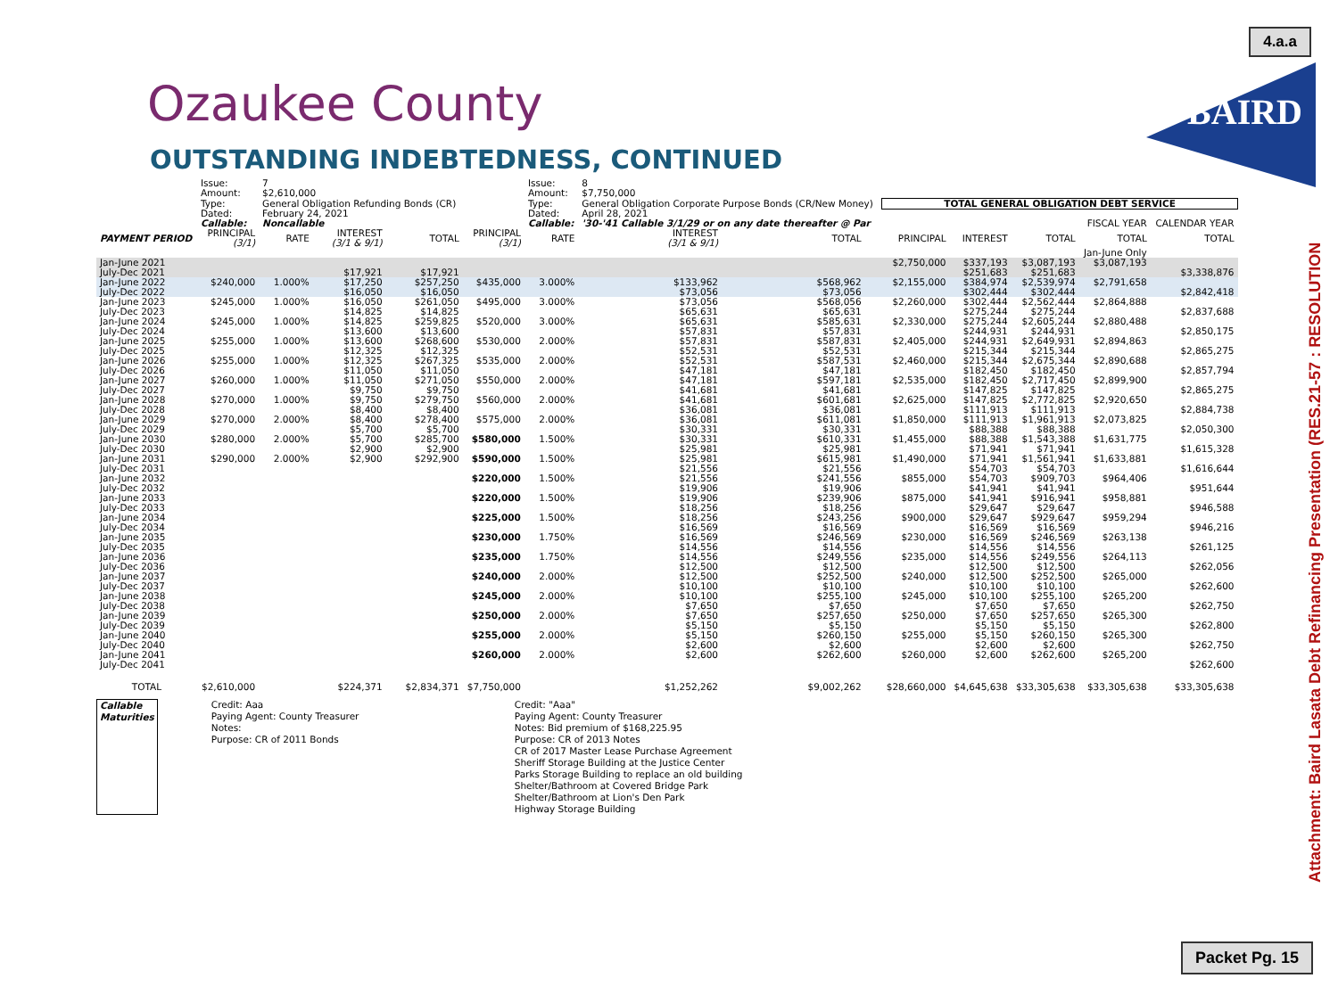4.a.a
BAIRD
Attachment: Baird Lasata Debt Refinancing Presentation (RES.21-57 : RESOLUTION
Ozaukee County
OUTSTANDING INDEBTEDNESS, CONTINUED
| | Issue: Amount: | 7 $2,610,000 | | | | Issue: Amount: | 8 $7,750,000 | | | | | | | |
| | Type: | General Obligation Refunding Bonds (CR) | | | | Type: | General Obligation Corporate Purpose Bonds (CR/New Money) | | | TOTAL GENERAL OBLIGATION DEBT SERVICE | | | | |
| | Dated: | February 24, 2021 | | | | Dated: | April 28, 2021 | | | | | | | |
| | Callable: | Noncallable | | | | Callable: | '30-'41 Callable 3/1/29 or on any date thereafter @ Par | | | | | | FISCAL YEAR | CALENDAR YEAR |
| PAYMENT PERIOD | PRINCIPAL (3/1) | RATE | INTEREST (3/1 & 9/1) | TOTAL | PRINCIPAL (3/1) | RATE | INTEREST (3/1 & 9/1) | TOTAL | | PRINCIPAL | INTEREST | TOTAL | TOTAL | TOTAL |
| | | | | | | | | | | | | | Jan-June Only | |
| Jan-June 2021 | | | | | | | | | | $2,750,000 | $337,193 | $3,087,193 | $3,087,193 | |
| July-Dec 2021 | | | $17,921 | $17,921 | | | | | | | $251,683 | $251,683 | | $3,338,876 |
| Jan-June 2022 | $240,000 | 1.000% | $17,250 | $257,250 | $435,000 | 3.000% | $133,962 | $568,962 | | $2,155,000 | $384,974 | $2,539,974 | $2,791,658 | |
| July-Dec 2022 | | | $16,050 | $16,050 | | | $73,056 | $73,056 | | | $302,444 | $302,444 | | $2,842,418 |
| Jan-June 2023 | $245,000 | 1.000% | $16,050 | $261,050 | $495,000 | 3.000% | $73,056 | $568,056 | | $2,260,000 | $302,444 | $2,562,444 | $2,864,888 | |
| July-Dec 2023 | | | $14,825 | $14,825 | | | $65,631 | $65,631 | | | $275,244 | $275,244 | | $2,837,688 |
| Jan-June 2024 | $245,000 | 1.000% | $14,825 | $259,825 | $520,000 | 3.000% | $65,631 | $585,631 | | $2,330,000 | $275,244 | $2,605,244 | $2,880,488 | |
| July-Dec 2024 | | | $13,600 | $13,600 | | | $57,831 | $57,831 | | | $244,931 | $244,931 | | $2,850,175 |
| Jan-June 2025 | $255,000 | 1.000% | $13,600 | $268,600 | $530,000 | 2.000% | $57,831 | $587,831 | | $2,405,000 | $244,931 | $2,649,931 | $2,894,863 | |
| July-Dec 2025 | | | $12,325 | $12,325 | | | $52,531 | $52,531 | | | $215,344 | $215,344 | | $2,865,275 |
| Jan-June 2026 | $255,000 | 1.000% | $12,325 | $267,325 | $535,000 | 2.000% | $52,531 | $587,531 | | $2,460,000 | $215,344 | $2,675,344 | $2,890,688 | |
| July-Dec 2026 | | | $11,050 | $11,050 | | | $47,181 | $47,181 | | | $182,450 | $182,450 | | $2,857,794 |
| Jan-June 2027 | $260,000 | 1.000% | $11,050 | $271,050 | $550,000 | 2.000% | $47,181 | $597,181 | | $2,535,000 | $182,450 | $2,717,450 | $2,899,900 | |
| July-Dec 2027 | | | $9,750 | $9,750 | | | $41,681 | $41,681 | | | $147,825 | $147,825 | | $2,865,275 |
| Jan-June 2028 | $270,000 | 1.000% | $9,750 | $279,750 | $560,000 | 2.000% | $41,681 | $601,681 | | $2,625,000 | $147,825 | $2,772,825 | $2,920,650 | |
| July-Dec 2028 | | | $8,400 | $8,400 | | | $36,081 | $36,081 | | | $111,913 | $111,913 | | $2,884,738 |
| Jan-June 2029 | $270,000 | 2.000% | $8,400 | $278,400 | $575,000 | 2.000% | $36,081 | $611,081 | | $1,850,000 | $111,913 | $1,961,913 | $2,073,825 | |
| July-Dec 2029 | | | $5,700 | $5,700 | | | $30,331 | $30,331 | | | $88,388 | $88,388 | | $2,050,300 |
| Jan-June 2030 | $280,000 | 2.000% | $5,700 | $285,700 | $580,000 | 1.500% | $30,331 | $610,331 | | $1,455,000 | $88,388 | $1,543,388 | $1,631,775 | |
| July-Dec 2030 | | | $2,900 | $2,900 | | | $25,981 | $25,981 | | | $71,941 | $71,941 | | $1,615,328 |
| Jan-June 2031 | $290,000 | 2.000% | $2,900 | $292,900 | $590,000 | 1.500% | $25,981 | $615,981 | | $1,490,000 | $71,941 | $1,561,941 | $1,633,881 | |
| July-Dec 2031 | | | | | | | $21,556 | $21,556 | | | $54,703 | $54,703 | | $1,616,644 |
| Jan-June 2032 | | | | | $220,000 | 1.500% | $21,556 | $241,556 | | $855,000 | $54,703 | $909,703 | $964,406 | |
| July-Dec 2032 | | | | | | | $19,906 | $19,906 | | | $41,941 | $41,941 | | $951,644 |
| Jan-June 2033 | | | | | $220,000 | 1.500% | $19,906 | $239,906 | | $875,000 | $41,941 | $916,941 | $958,881 | |
| July-Dec 2033 | | | | | | | $18,256 | $18,256 | | | $29,647 | $29,647 | | $946,588 |
| Jan-June 2034 | | | | | $225,000 | 1.500% | $18,256 | $243,256 | | $900,000 | $29,647 | $929,647 | $959,294 | |
| July-Dec 2034 | | | | | | | $16,569 | $16,569 | | | $16,569 | $16,569 | | $946,216 |
| Jan-June 2035 | | | | | $230,000 | 1.750% | $16,569 | $246,569 | | $230,000 | $16,569 | $246,569 | $263,138 | |
| July-Dec 2035 | | | | | | | $14,556 | $14,556 | | | $14,556 | $14,556 | | $261,125 |
| Jan-June 2036 | | | | | $235,000 | 1.750% | $14,556 | $249,556 | | $235,000 | $14,556 | $249,556 | $264,113 | |
| July-Dec 2036 | | | | | | | $12,500 | $12,500 | | | $12,500 | $12,500 | | $262,056 |
| Jan-June 2037 | | | | | $240,000 | 2.000% | $12,500 | $252,500 | | $240,000 | $12,500 | $252,500 | $265,000 | |
| July-Dec 2037 | | | | | | | $10,100 | $10,100 | | | $10,100 | $10,100 | | $262,600 |
| Jan-June 2038 | | | | | $245,000 | 2.000% | $10,100 | $255,100 | | $245,000 | $10,100 | $255,100 | $265,200 | |
| July-Dec 2038 | | | | | | | $7,650 | $7,650 | | | $7,650 | $7,650 | | $262,750 |
| Jan-June 2039 | | | | | $250,000 | 2.000% | $7,650 | $257,650 | | $250,000 | $7,650 | $257,650 | $265,300 | |
| July-Dec 2039 | | | | | | | $5,150 | $5,150 | | | $5,150 | $5,150 | | $262,800 |
| Jan-June 2040 | | | | | $255,000 | 2.000% | $5,150 | $260,150 | | $255,000 | $5,150 | $260,150 | $265,300 | |
| July-Dec 2040 | | | | | | | $2,600 | $2,600 | | | $2,600 | $2,600 | | $262,750 |
| Jan-June 2041 | | | | | $260,000 | 2.000% | $2,600 | $262,600 | | $260,000 | $2,600 | $262,600 | $265,200 | |
| July-Dec 2041 | | | | | | | | | | | | | | $262,600 |
| TOTAL | $2,610,000 | | $224,371 | $2,834,371 | $7,750,000 | | $1,252,262 | $9,002,262 | | $28,660,000 | $4,645,638 | $33,305,638 | $33,305,638 | $33,305,638 |
Callable
Maturities
Credit: Aaa
Paying Agent: County Treasurer
Notes:
Purpose: CR of 2011 Bonds
Credit: "Aaa"
Paying Agent: County Treasurer
Notes: Bid premium of $168,225.95
Purpose: CR of 2013 Notes
CR of 2017 Master Lease Purchase Agreement
Sheriff Storage Building at the Justice Center
Parks Storage Building to replace an old building
Shelter/Bathroom at Covered Bridge Park
Shelter/Bathroom at Lion's Den Park
Highway Storage Building
Packet Pg. 15